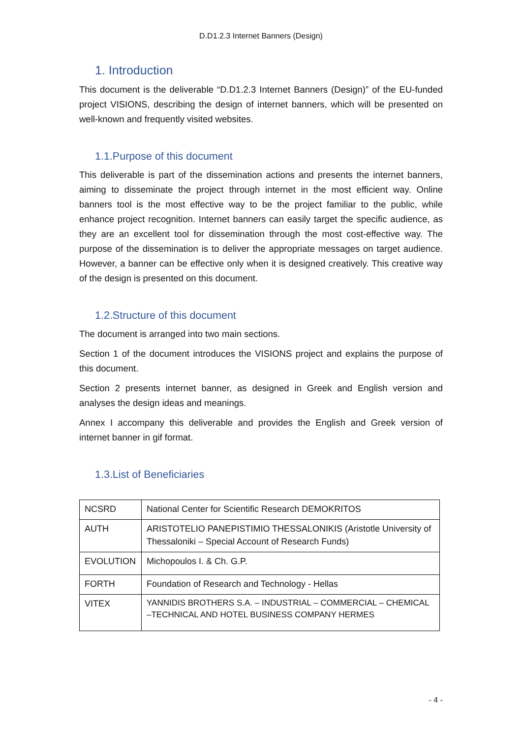D.D1.2.3 Internet Banners (Design)
1. Introduction
This document is the deliverable “D.D1.2.3 Internet Banners (Design)” of the EU-funded project VISIONS, describing the design of internet banners, which will be presented on well-known and frequently visited websites.
1.1.Purpose of this document
This deliverable is part of the dissemination actions and presents the internet banners, aiming to disseminate the project through internet in the most efficient way. Online banners tool is the most effective way to be the project familiar to the public, while enhance project recognition. Internet banners can easily target the specific audience, as they are an excellent tool for dissemination through the most cost-effective way. The purpose of the dissemination is to deliver the appropriate messages on target audience. However, a banner can be effective only when it is designed creatively. This creative way of the design is presented on this document.
1.2.Structure of this document
The document is arranged into two main sections.
Section 1 of the document introduces the VISIONS project and explains the purpose of this document.
Section 2 presents internet banner, as designed in Greek and English version and analyses the design ideas and meanings.
Annex I accompany this deliverable and provides the English and Greek version of internet banner in gif format.
1.3.List of Beneficiaries
| NCSRD | National Center for Scientific Research DEMOKRITOS |
| AUTH | ARISTOTELIO PANEPISTIMIO THESSALONIKIS (Aristotle University of Thessaloniki – Special Account of Research Funds) |
| EVOLUTION | Michopoulos I. & Ch. G.P. |
| FORTH | Foundation of Research and Technology - Hellas |
| VITEX | YANNIDIS BROTHERS S.A. – INDUSTRIAL – COMMERCIAL – CHEMICAL –TECHNICAL AND HOTEL BUSINESS COMPANY HERMES |
- 4 -